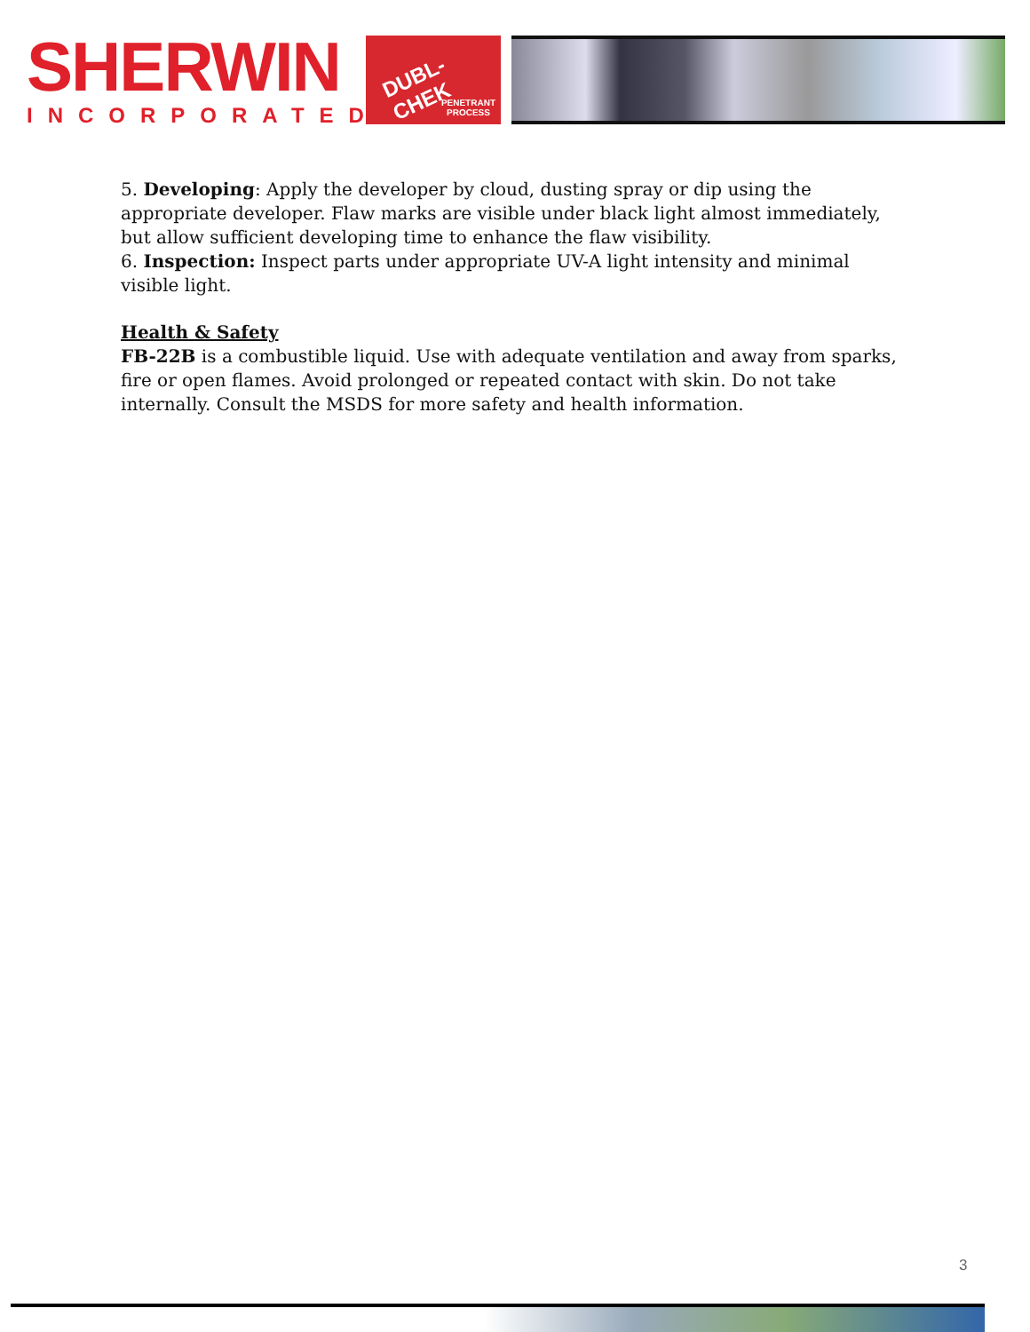SHERWIN
INCORPORATED
DUBL-CHEK
PENETRANT
PROCESS
5. Developing: Apply the developer by cloud, dusting spray or dip using the appropriate developer. Flaw marks are visible under black light almost immediately, but allow sufficient developing time to enhance the flaw visibility.
6. Inspection: Inspect parts under appropriate UV-A light intensity and minimal visible light.
Health & Safety
FB-22B is a combustible liquid. Use with adequate ventilation and away from sparks, fire or open flames. Avoid prolonged or repeated contact with skin. Do not take internally. Consult the MSDS for more safety and health information.
3